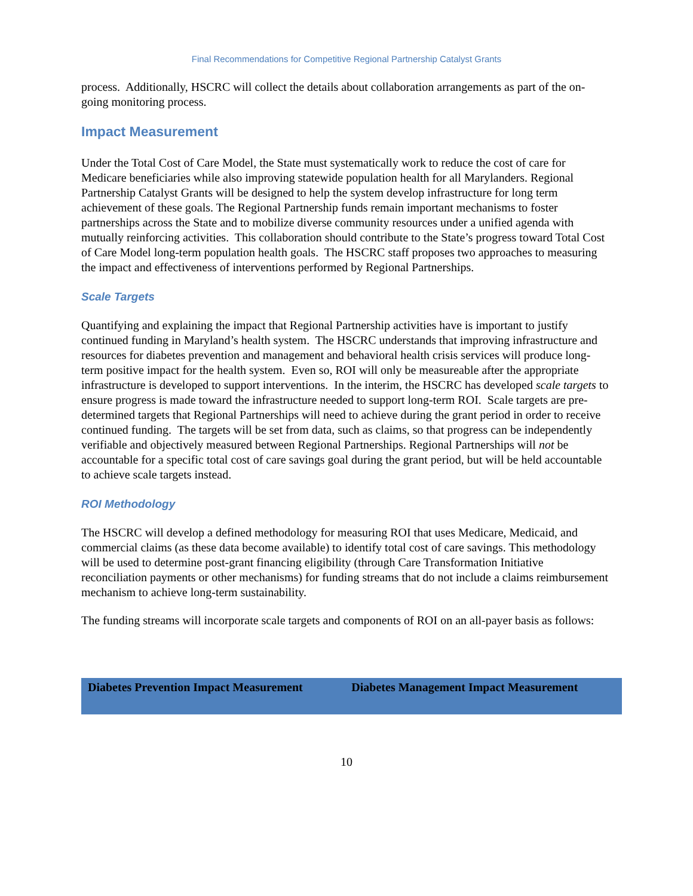Final Recommendations for Competitive Regional Partnership Catalyst Grants
process. Additionally, HSCRC will collect the details about collaboration arrangements as part of the on-going monitoring process.
Impact Measurement
Under the Total Cost of Care Model, the State must systematically work to reduce the cost of care for Medicare beneficiaries while also improving statewide population health for all Marylanders. Regional Partnership Catalyst Grants will be designed to help the system develop infrastructure for long term achievement of these goals. The Regional Partnership funds remain important mechanisms to foster partnerships across the State and to mobilize diverse community resources under a unified agenda with mutually reinforcing activities. This collaboration should contribute to the State’s progress toward Total Cost of Care Model long-term population health goals. The HSCRC staff proposes two approaches to measuring the impact and effectiveness of interventions performed by Regional Partnerships.
Scale Targets
Quantifying and explaining the impact that Regional Partnership activities have is important to justify continued funding in Maryland’s health system. The HSCRC understands that improving infrastructure and resources for diabetes prevention and management and behavioral health crisis services will produce long-term positive impact for the health system. Even so, ROI will only be measureable after the appropriate infrastructure is developed to support interventions. In the interim, the HSCRC has developed scale targets to ensure progress is made toward the infrastructure needed to support long-term ROI. Scale targets are pre-determined targets that Regional Partnerships will need to achieve during the grant period in order to receive continued funding. The targets will be set from data, such as claims, so that progress can be independently verifiable and objectively measured between Regional Partnerships. Regional Partnerships will not be accountable for a specific total cost of care savings goal during the grant period, but will be held accountable to achieve scale targets instead.
ROI Methodology
The HSCRC will develop a defined methodology for measuring ROI that uses Medicare, Medicaid, and commercial claims (as these data become available) to identify total cost of care savings. This methodology will be used to determine post-grant financing eligibility (through Care Transformation Initiative reconciliation payments or other mechanisms) for funding streams that do not include a claims reimbursement mechanism to achieve long-term sustainability.
The funding streams will incorporate scale targets and components of ROI on an all-payer basis as follows:
| Diabetes Prevention Impact Measurement | Diabetes Management Impact Measurement |
| --- | --- |
10